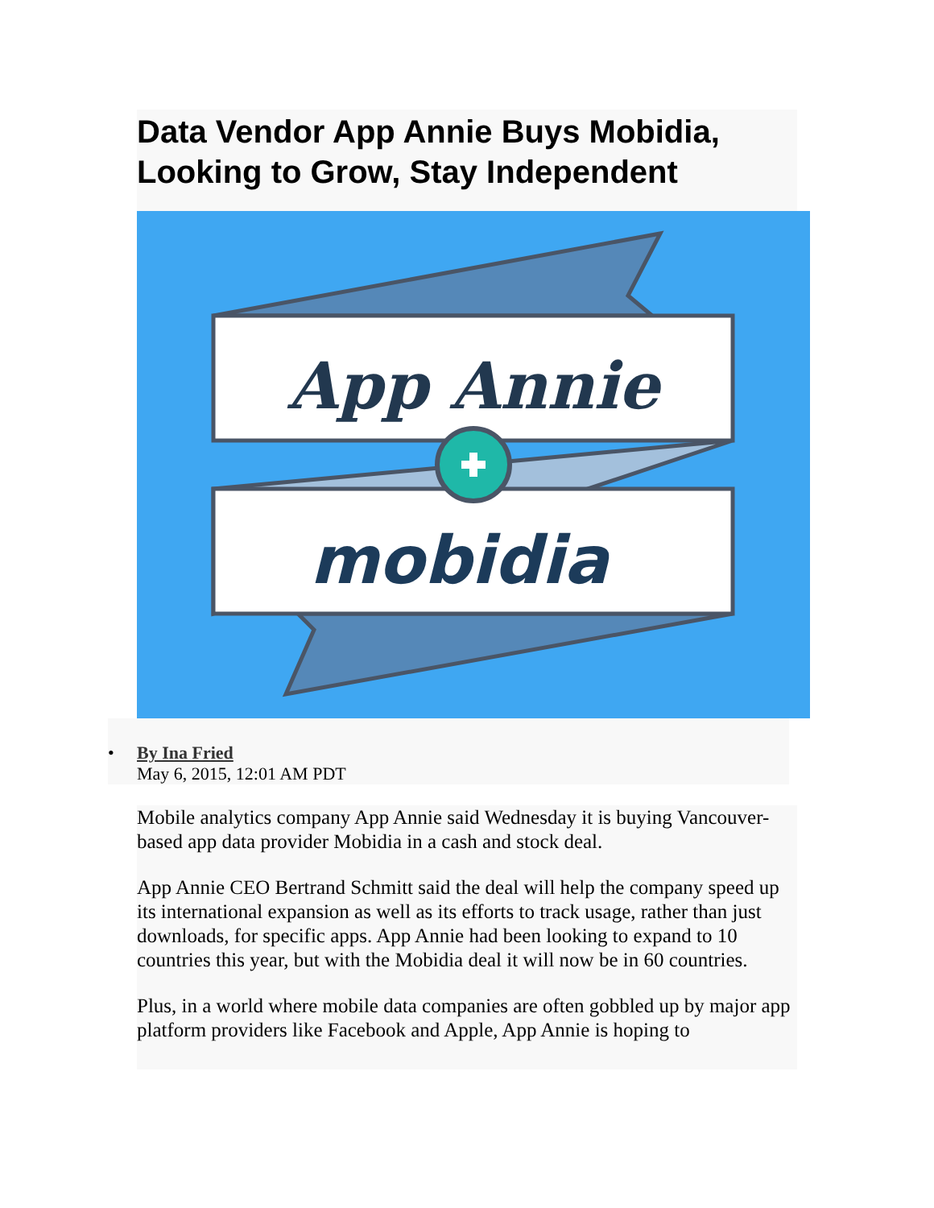Data Vendor App Annie Buys Mobidia, Looking to Grow, Stay Independent
App Annie
mobidia
• By Ina Fried
May 6, 2015, 12:01 AM PDT
Mobile analytics company App Annie said Wednesday it is buying Vancouver-based app data provider Mobidia in a cash and stock deal.
App Annie CEO Bertrand Schmitt said the deal will help the company speed up its international expansion as well as its efforts to track usage, rather than just downloads, for specific apps. App Annie had been looking to expand to 10 countries this year, but with the Mobidia deal it will now be in 60 countries.
Plus, in a world where mobile data companies are often gobbled up by major app platform providers like Facebook and Apple, App Annie is hoping to